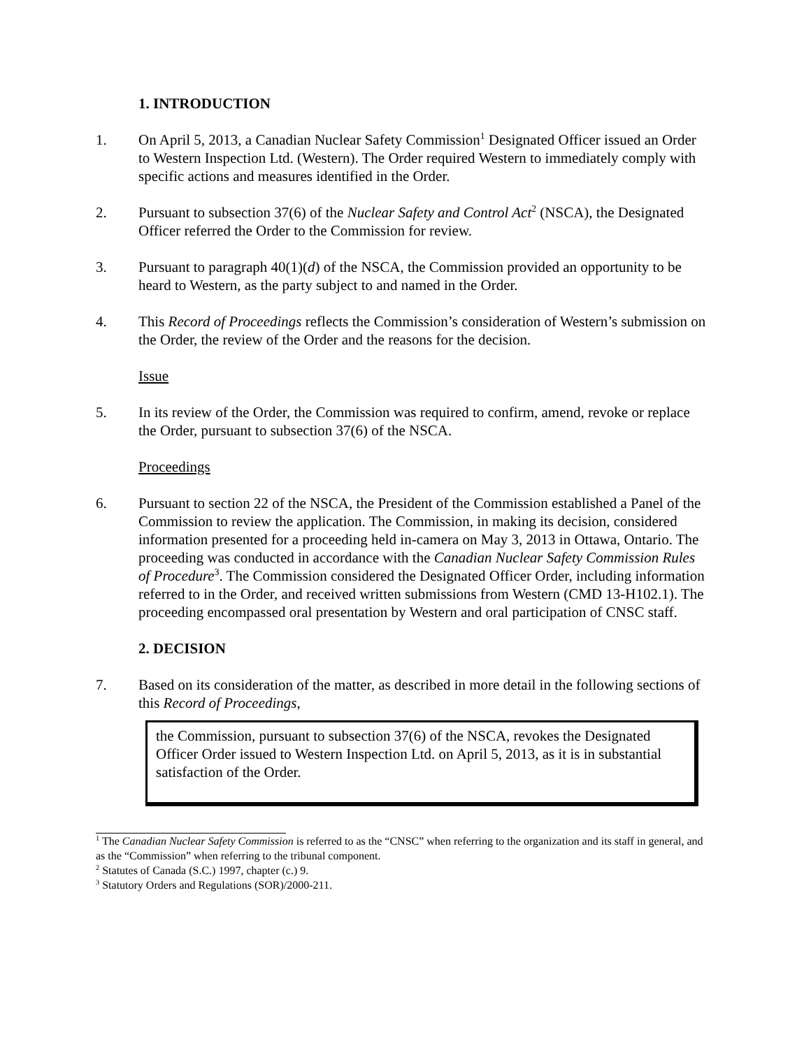1. INTRODUCTION
1. On April 5, 2013, a Canadian Nuclear Safety Commission<sup>1</sup> Designated Officer issued an Order to Western Inspection Ltd. (Western). The Order required Western to immediately comply with specific actions and measures identified in the Order.
2. Pursuant to subsection 37(6) of the Nuclear Safety and Control Act<sup>2</sup> (NSCA), the Designated Officer referred the Order to the Commission for review.
3. Pursuant to paragraph 40(1)(d) of the NSCA, the Commission provided an opportunity to be heard to Western, as the party subject to and named in the Order.
4. This Record of Proceedings reflects the Commission’s consideration of Western’s submission on the Order, the review of the Order and the reasons for the decision.
Issue
5. In its review of the Order, the Commission was required to confirm, amend, revoke or replace the Order, pursuant to subsection 37(6) of the NSCA.
Proceedings
6. Pursuant to section 22 of the NSCA, the President of the Commission established a Panel of the Commission to review the application. The Commission, in making its decision, considered information presented for a proceeding held in-camera on May 3, 2013 in Ottawa, Ontario. The proceeding was conducted in accordance with the Canadian Nuclear Safety Commission Rules of Procedure<sup>3</sup>. The Commission considered the Designated Officer Order, including information referred to in the Order, and received written submissions from Western (CMD 13-H102.1). The proceeding encompassed oral presentation by Western and oral participation of CNSC staff.
2. DECISION
7. Based on its consideration of the matter, as described in more detail in the following sections of this Record of Proceedings,
the Commission, pursuant to subsection 37(6) of the NSCA, revokes the Designated Officer Order issued to Western Inspection Ltd. on April 5, 2013, as it is in substantial satisfaction of the Order.
<sup>1</sup> The Canadian Nuclear Safety Commission is referred to as the “CNSC” when referring to the organization and its staff in general, and as the “Commission” when referring to the tribunal component.
<sup>2</sup> Statutes of Canada (S.C.) 1997, chapter (c.) 9.
<sup>3</sup> Statutory Orders and Regulations (SOR)/2000-211.